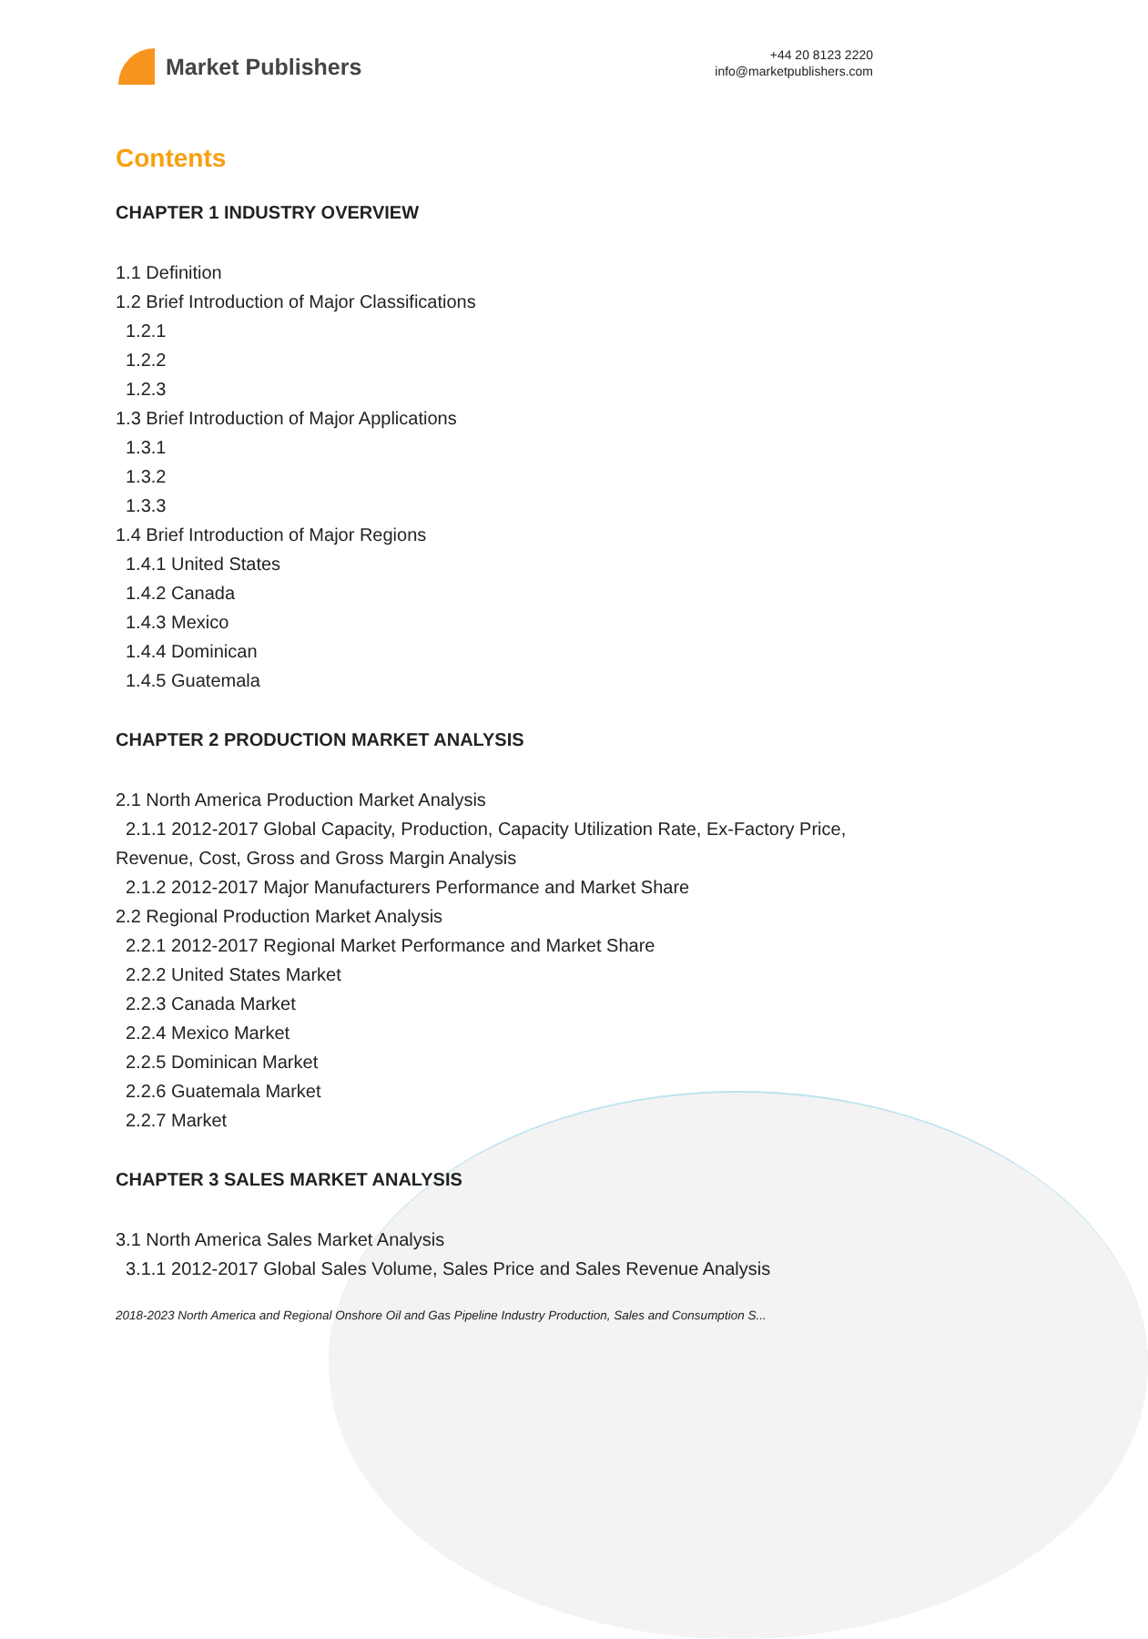Market Publishers
+44 20 8123 2220
info@marketpublishers.com
Contents
CHAPTER 1 INDUSTRY OVERVIEW
1.1 Definition
1.2 Brief Introduction of Major Classifications
1.2.1
1.2.2
1.2.3
1.3 Brief Introduction of Major Applications
1.3.1
1.3.2
1.3.3
1.4 Brief Introduction of Major Regions
1.4.1 United States
1.4.2 Canada
1.4.3 Mexico
1.4.4 Dominican
1.4.5 Guatemala
CHAPTER 2 PRODUCTION MARKET ANALYSIS
2.1 North America Production Market Analysis
2.1.1 2012-2017 Global Capacity, Production, Capacity Utilization Rate, Ex-Factory Price, Revenue, Cost, Gross and Gross Margin Analysis
2.1.2 2012-2017 Major Manufacturers Performance and Market Share
2.2 Regional Production Market Analysis
2.2.1 2012-2017 Regional Market Performance and Market Share
2.2.2 United States Market
2.2.3 Canada Market
2.2.4 Mexico Market
2.2.5 Dominican Market
2.2.6 Guatemala Market
2.2.7 Market
CHAPTER 3 SALES MARKET ANALYSIS
3.1 North America Sales Market Analysis
3.1.1 2012-2017 Global Sales Volume, Sales Price and Sales Revenue Analysis
2018-2023 North America and Regional Onshore Oil and Gas Pipeline Industry Production, Sales and Consumption S...